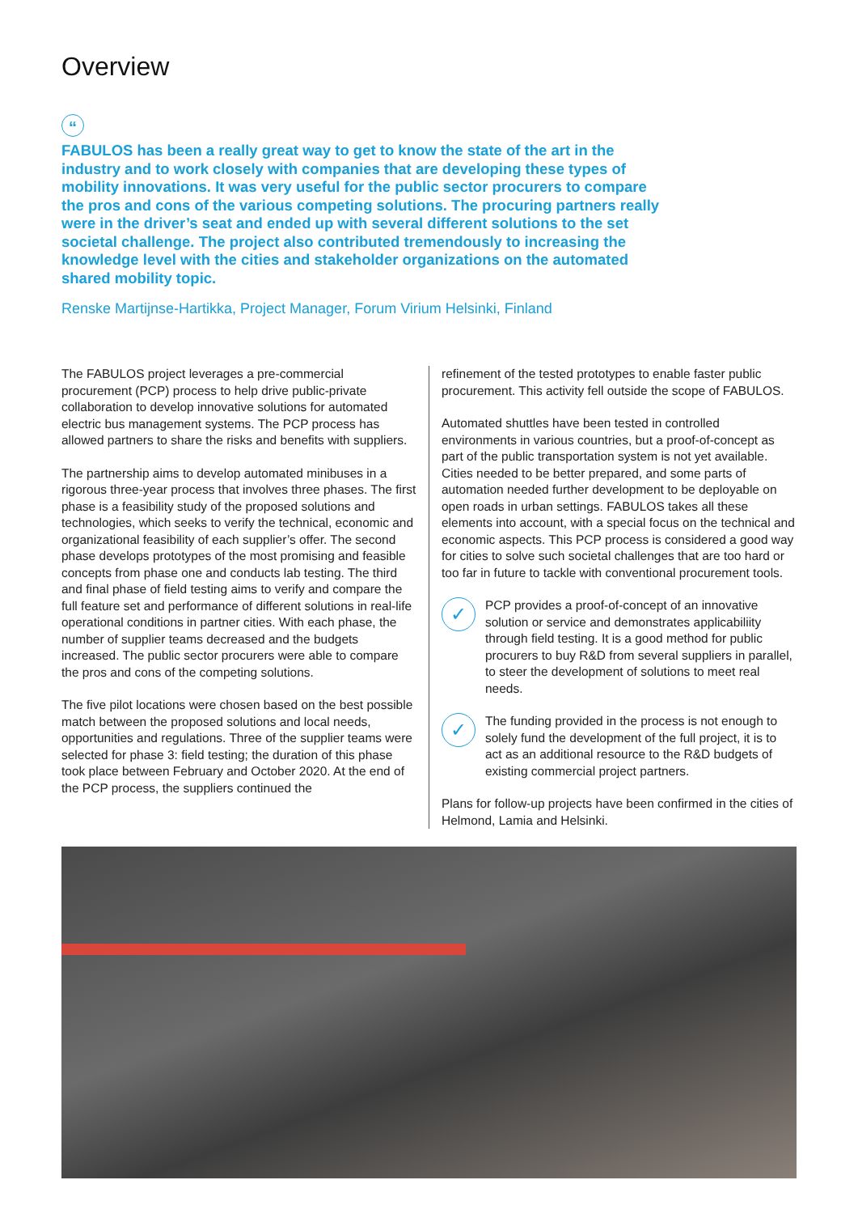Overview
“
FABULOS has been a really great way to get to know the state of the art in the industry and to work closely with companies that are developing these types of mobility innovations. It was very useful for the public sector procurers to compare the pros and cons of the various competing solutions. The procuring partners really were in the driver’s seat and ended up with several different solutions to the set societal challenge. The project also contributed tremendously to increasing the knowledge level with the cities and stakeholder organizations on the automated shared mobility topic.
Renske Martijnse-Hartikka, Project Manager, Forum Virium Helsinki, Finland
The FABULOS project leverages a pre-commercial procurement (PCP) process to help drive public-private collaboration to develop innovative solutions for automated electric bus management systems. The PCP process has allowed partners to share the risks and benefits with suppliers.
The partnership aims to develop automated minibuses in a rigorous three-year process that involves three phases. The first phase is a feasibility study of the proposed solutions and technologies, which seeks to verify the technical, economic and organizational feasibility of each supplier’s offer. The second phase develops prototypes of the most promising and feasible concepts from phase one and conducts lab testing. The third and final phase of field testing aims to verify and compare the full feature set and performance of different solutions in real-life operational conditions in partner cities. With each phase, the number of supplier teams decreased and the budgets increased. The public sector procurers were able to compare the pros and cons of the competing solutions.
The five pilot locations were chosen based on the best possible match between the proposed solutions and local needs, opportunities and regulations. Three of the supplier teams were selected for phase 3: field testing; the duration of this phase took place between February and October 2020. At the end of the PCP process, the suppliers continued the
refinement of the tested prototypes to enable faster public procurement. This activity fell outside the scope of FABULOS.
Automated shuttles have been tested in controlled environments in various countries, but a proof-of-concept as part of the public transportation system is not yet available. Cities needed to be better prepared, and some parts of automation needed further development to be deployable on open roads in urban settings. FABULOS takes all these elements into account, with a special focus on the technical and economic aspects. This PCP process is considered a good way for cities to solve such societal challenges that are too hard or too far in future to tackle with conventional procurement tools.
✓
PCP provides a proof-of-concept of an innovative solution or service and demonstrates applicabiliity through field testing. It is a good method for public procurers to buy R&D from several suppliers in parallel, to steer the development of solutions to meet real needs.
✓
The funding provided in the process is not enough to solely fund the development of the full project, it is to act as an additional resource to the R&D budgets of existing commercial project partners.
Plans for follow-up projects have been confirmed in the cities of Helmond, Lamia and Helsinki.